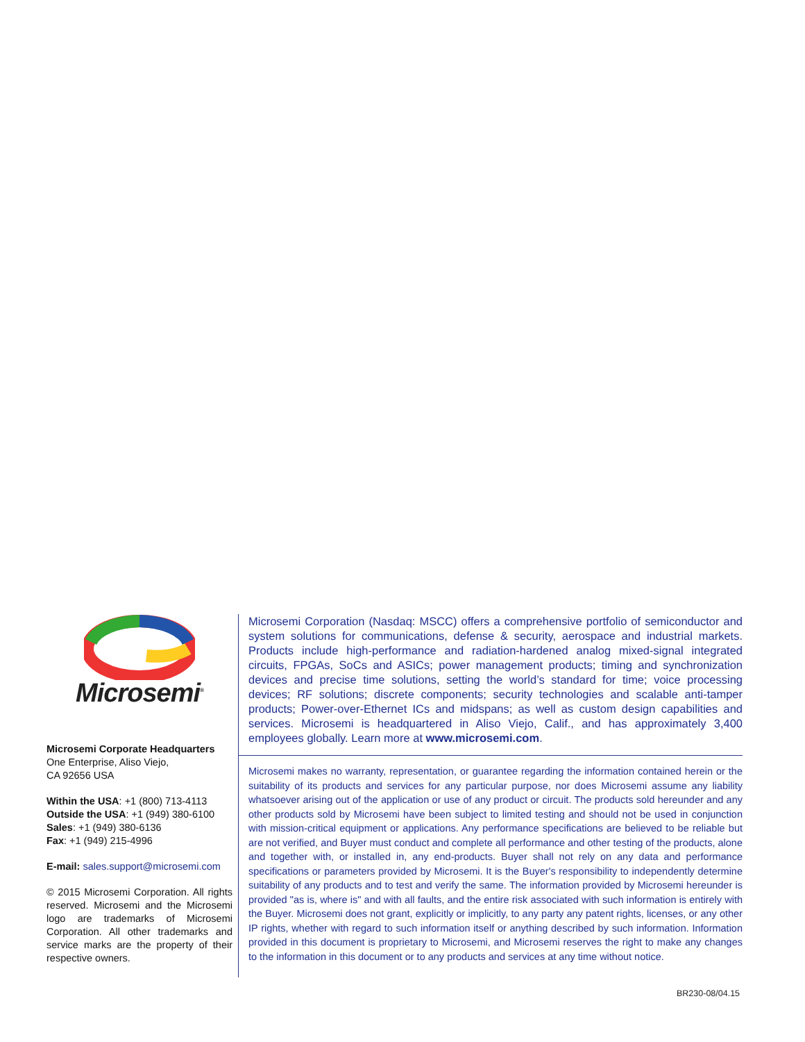Microsemi<sup>®</sup>
Microsemi Corporate Headquarters
One Enterprise, Aliso Viejo,
CA 92656 USA
Within the USA: +1 (800) 713-4113
Outside the USA: +1 (949) 380-6100
Sales: +1 (949) 380-6136
Fax: +1 (949) 215-4996
E-mail: sales.support@microsemi.com
© 2015 Microsemi Corporation. All rights reserved. Microsemi and the Microsemi logo are trademarks of Microsemi Corporation. All other trademarks and service marks are the property of their respective owners.
Microsemi Corporation (Nasdaq: MSCC) offers a comprehensive portfolio of semiconductor and system solutions for communications, defense & security, aerospace and industrial markets. Products include high-performance and radiation-hardened analog mixed-signal integrated circuits, FPGAs, SoCs and ASICs; power management products; timing and synchronization devices and precise time solutions, setting the world’s standard for time; voice processing devices; RF solutions; discrete components; security technologies and scalable anti-tamper products; Power-over-Ethernet ICs and midspans; as well as custom design capabilities and services. Microsemi is headquartered in Aliso Viejo, Calif., and has approximately 3,400 employees globally. Learn more at www.microsemi.com.
Microsemi makes no warranty, representation, or guarantee regarding the information contained herein or the suitability of its products and services for any particular purpose, nor does Microsemi assume any liability whatsoever arising out of the application or use of any product or circuit. The products sold hereunder and any other products sold by Microsemi have been subject to limited testing and should not be used in conjunction with mission-critical equipment or applications. Any performance specifications are believed to be reliable but are not verified, and Buyer must conduct and complete all performance and other testing of the products, alone and together with, or installed in, any end-products. Buyer shall not rely on any data and performance specifications or parameters provided by Microsemi. It is the Buyer's responsibility to independently determine suitability of any products and to test and verify the same. The information provided by Microsemi hereunder is provided "as is, where is" and with all faults, and the entire risk associated with such information is entirely with the Buyer. Microsemi does not grant, explicitly or implicitly, to any party any patent rights, licenses, or any other IP rights, whether with regard to such information itself or anything described by such information. Information provided in this document is proprietary to Microsemi, and Microsemi reserves the right to make any changes to the information in this document or to any products and services at any time without notice.
BR230-08/04.15